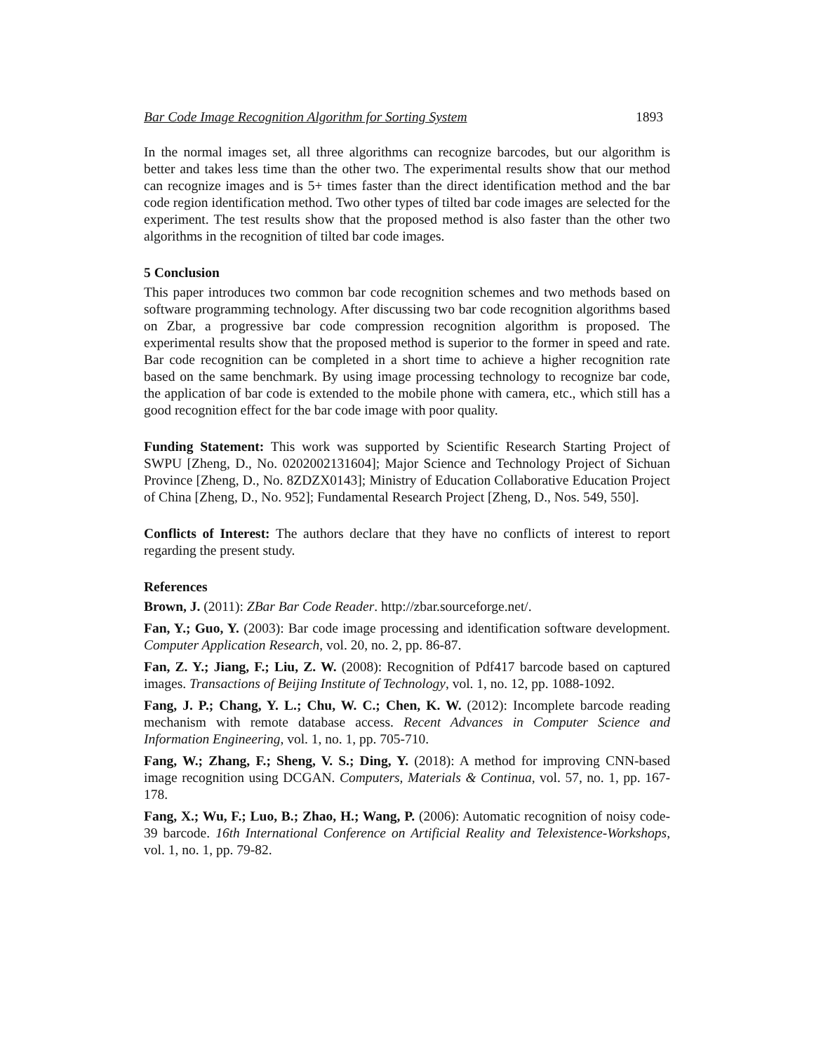Bar Code Image Recognition Algorithm for Sorting System 1893
In the normal images set, all three algorithms can recognize barcodes, but our algorithm is better and takes less time than the other two. The experimental results show that our method can recognize images and is 5+ times faster than the direct identification method and the bar code region identification method. Two other types of tilted bar code images are selected for the experiment. The test results show that the proposed method is also faster than the other two algorithms in the recognition of tilted bar code images.
5 Conclusion
This paper introduces two common bar code recognition schemes and two methods based on software programming technology. After discussing two bar code recognition algorithms based on Zbar, a progressive bar code compression recognition algorithm is proposed. The experimental results show that the proposed method is superior to the former in speed and rate. Bar code recognition can be completed in a short time to achieve a higher recognition rate based on the same benchmark. By using image processing technology to recognize bar code, the application of bar code is extended to the mobile phone with camera, etc., which still has a good recognition effect for the bar code image with poor quality.
Funding Statement: This work was supported by Scientific Research Starting Project of SWPU [Zheng, D., No. 0202002131604]; Major Science and Technology Project of Sichuan Province [Zheng, D., No. 8ZDZX0143]; Ministry of Education Collaborative Education Project of China [Zheng, D., No. 952]; Fundamental Research Project [Zheng, D., Nos. 549, 550].
Conflicts of Interest: The authors declare that they have no conflicts of interest to report regarding the present study.
References
Brown, J. (2011): ZBar Bar Code Reader. http://zbar.sourceforge.net/.
Fan, Y.; Guo, Y. (2003): Bar code image processing and identification software development. Computer Application Research, vol. 20, no. 2, pp. 86-87.
Fan, Z. Y.; Jiang, F.; Liu, Z. W. (2008): Recognition of Pdf417 barcode based on captured images. Transactions of Beijing Institute of Technology, vol. 1, no. 12, pp. 1088-1092.
Fang, J. P.; Chang, Y. L.; Chu, W. C.; Chen, K. W. (2012): Incomplete barcode reading mechanism with remote database access. Recent Advances in Computer Science and Information Engineering, vol. 1, no. 1, pp. 705-710.
Fang, W.; Zhang, F.; Sheng, V. S.; Ding, Y. (2018): A method for improving CNN-based image recognition using DCGAN. Computers, Materials & Continua, vol. 57, no. 1, pp. 167-178.
Fang, X.; Wu, F.; Luo, B.; Zhao, H.; Wang, P. (2006): Automatic recognition of noisy code-39 barcode. 16th International Conference on Artificial Reality and Telexistence-Workshops, vol. 1, no. 1, pp. 79-82.